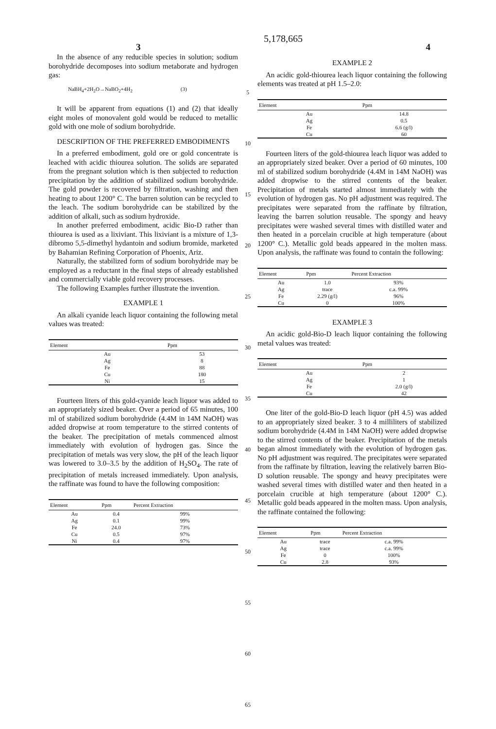3 5,178,665 4
In the absence of any reducible species in solution; sodium borohydride decomposes into sodium metaborate and hydrogen gas:
NaBH<sub>4</sub>+2H<sub>2</sub>O→NaBO<sub>2</sub>+4H<sub>2</sub> (3)
It will be apparent from equations (1) and (2) that ideally eight moles of monovalent gold would be reduced to metallic gold with one mole of sodium borohydride.
DESCRIPTION OF THE PREFERRED EMBODIMENTS
In a preferred embodiment, gold ore or gold concentrate is leached with acidic thiourea solution. The solids are separated from the pregnant solution which is then subjected to reduction precipitation by the addition of stabilized sodium borohydride. The gold powder is recovered by filtration, washing and then heating to about 1200° C. The barren solution can be recycled to the leach. The sodium borohydride can be stabilized by the addition of alkali, such as sodium hydroxide.
In another preferred embodiment, acidic Bio-D rather than thiourea is used as a lixiviant. This lixiviant is a mixture of 1,3-dibromo 5,5-dimethyl hydantoin and sodium bromide, marketed by Bahamian Refining Corporation of Phoenix, Ariz.
Naturally, the stabilized form of sodium borohydride may be employed as a reductant in the final steps of already established and commercially viable gold recovery processes.
The following Examples further illustrate the invention.
EXAMPLE 1
An alkali cyanide leach liquor containing the following metal values was treated:
| Element | Ppm |
| --- | --- |
| Au | 53 |
| Ag | 8 |
| Fe | 88 |
| Cu | 180 |
| Ni | 15 |
Fourteen liters of this gold-cyanide leach liquor was added to an appropriately sized beaker. Over a period of 65 minutes, 100 ml of stabilized sodium borohydride (4.4M in 14M NaOH) was added dropwise at room temperature to the stirred contents of the beaker. The precipitation of metals commenced almost immediately with evolution of hydrogen gas. Since the precipitation of metals was very slow, the pH of the leach liquor was lowered to 3.0–3.5 by the addition of H<sub>2</sub>SO<sub>4</sub>. The rate of precipitation of metals increased immediately. Upon analysis, the raffinate was found to have the following composition:
| Element | Ppm | Percent Extraction |
| --- | --- | --- |
| Au | 0.4 | 99% |
| Ag | 0.1 | 99% |
| Fe | 24.0 | 73% |
| Cu | 0.5 | 97% |
| Ni | 0.4 | 97% |
5
10
15
20
25
30
35
40
45
50
55
60
65
EXAMPLE 2
An acidic gold-thiourea leach liquor containing the following elements was treated at pH 1.5–2.0:
| Element | Ppm |
| --- | --- |
| Au | 14.8 |
| Ag | 0.5 |
| Fe | 6.6 (g/l) |
| Cu | 60 |
Fourteen liters of the gold-thiourea leach liquor was added to an appropriately sized beaker. Over a period of 60 minutes, 100 ml of stabilized sodium borohydride (4.4M in 14M NaOH) was added dropwise to the stirred contents of the beaker. Precipitation of metals started almost immediately with the evolution of hydrogen gas. No pH adjustment was required. The precipitates were separated from the raffinate by filtration, leaving the barren solution reusable. The spongy and heavy precipitates were washed several times with distilled water and then heated in a porcelain crucible at high temperature (about 1200° C.). Metallic gold beads appeared in the molten mass. Upon analysis, the raffinate was found to contain the following:
| Element | Ppm | Percent Extraction |
| --- | --- | --- |
| Au | 1.0 | 93% |
| Ag | trace | c.a. 99% |
| Fe | 2.29 (g/l) | 96% |
| Cu | 0 | 100% |
EXAMPLE 3
An acidic gold-Bio-D leach liquor containing the following metal values was treated:
| Element | Ppm |
| --- | --- |
| Au | 2 |
| Ag | 1 |
| Fe | 2.0 (g/l) |
| Cu | 42 |
One liter of the gold-Bio-D leach liquor (pH 4.5) was added to an appropriately sized beaker. 3 to 4 milliliters of stabilized sodium borohydride (4.4M in 14M NaOH) were added dropwise to the stirred contents of the beaker. Precipitation of the metals began almost immediately with the evolution of hydrogen gas. No pH adjustment was required. The precipitates were separated from the raffinate by filtration, leaving the relatively barren Bio-D solution reusable. The spongy and heavy precipitates were washed several times with distilled water and then heated in a porcelain crucible at high temperature (about 1200° C.). Metallic gold beads appeared in the molten mass. Upon analysis, the raffinate contained the following:
| Element | Ppm | Percent Extraction |
| --- | --- | --- |
| Au | trace | c.a. 99% |
| Ag | trace | c.a. 99% |
| Fe | 0 | 100% |
| Cu | 2.8 | 93% |